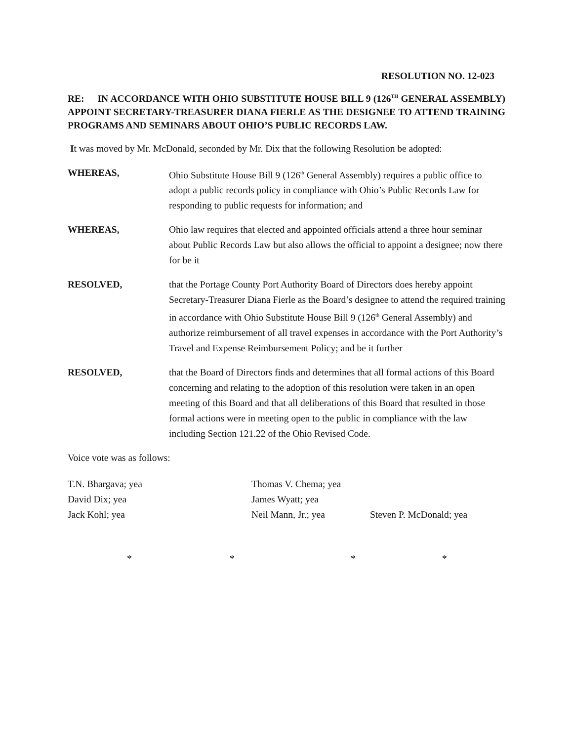RESOLUTION NO. 12-023
RE: IN ACCORDANCE WITH OHIO SUBSTITUTE HOUSE BILL 9 (126<sup>TH</sup> GENERAL ASSEMBLY) APPOINT SECRETARY-TREASURER DIANA FIERLE AS THE DESIGNEE TO ATTEND TRAINING PROGRAMS AND SEMINARS ABOUT OHIO’S PUBLIC RECORDS LAW.
It was moved by Mr. McDonald, seconded by Mr. Dix that the following Resolution be adopted:
WHEREAS, Ohio Substitute House Bill 9 (126<sup>th</sup> General Assembly) requires a public office to adopt a public records policy in compliance with Ohio’s Public Records Law for responding to public requests for information; and
WHEREAS, Ohio law requires that elected and appointed officials attend a three hour seminar about Public Records Law but also allows the official to appoint a designee; now there for be it
RESOLVED, that the Portage County Port Authority Board of Directors does hereby appoint Secretary-Treasurer Diana Fierle as the Board’s designee to attend the required training in accordance with Ohio Substitute House Bill 9 (126<sup>th</sup> General Assembly) and authorize reimbursement of all travel expenses in accordance with the Port Authority’s Travel and Expense Reimbursement Policy; and be it further
RESOLVED, that the Board of Directors finds and determines that all formal actions of this Board concerning and relating to the adoption of this resolution were taken in an open meeting of this Board and that all deliberations of this Board that resulted in those formal actions were in meeting open to the public in compliance with the law including Section 121.22 of the Ohio Revised Code.
Voice vote was as follows:
T.N. Bhargava; yea Thomas V. Chema; yea
David Dix; yea James Wyatt; yea
Jack Kohl; yea Neil Mann, Jr.; yea Steven P. McDonald; yea
* * * *